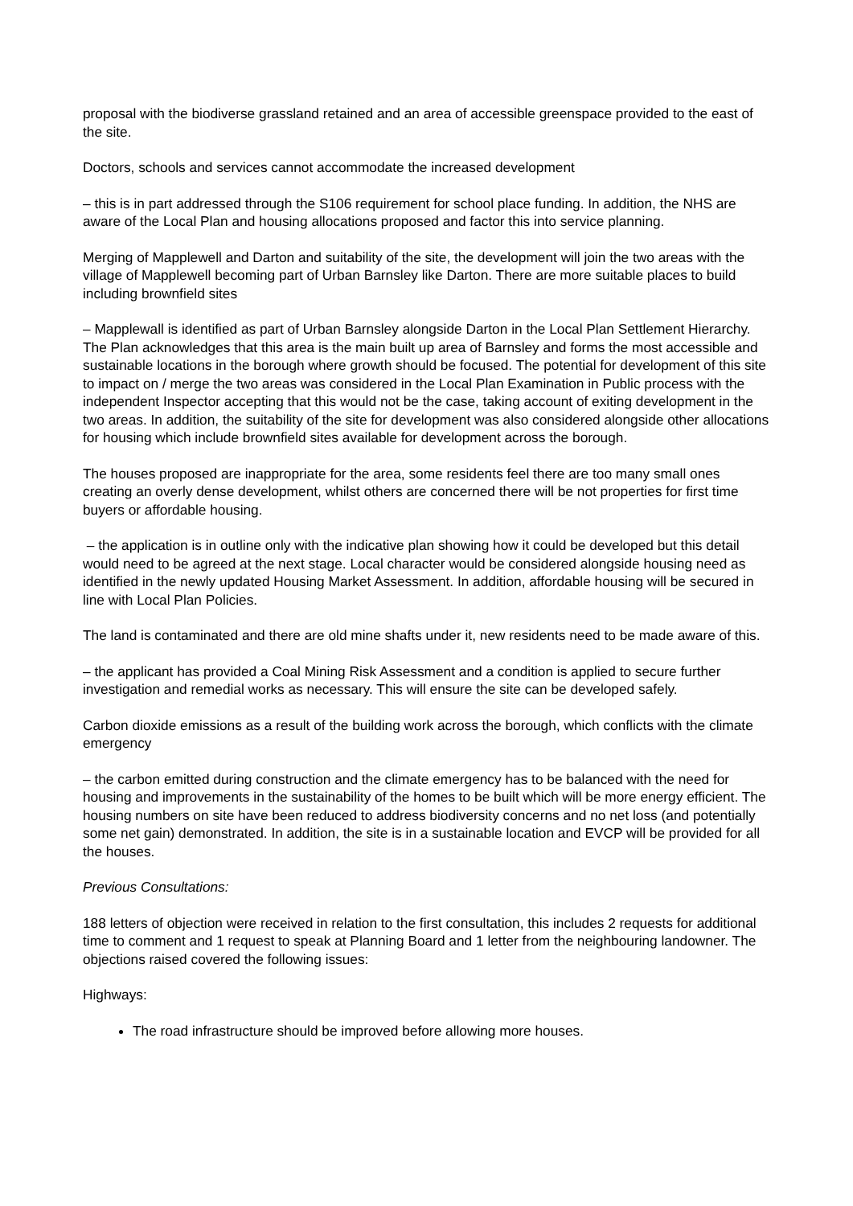proposal with the biodiverse grassland retained and an area of accessible greenspace provided to the east of the site.
Doctors, schools and services cannot accommodate the increased development
– this is in part addressed through the S106 requirement for school place funding. In addition, the NHS are aware of the Local Plan and housing allocations proposed and factor this into service planning.
Merging of Mapplewell and Darton and suitability of the site, the development will join the two areas with the village of Mapplewell becoming part of Urban Barnsley like Darton. There are more suitable places to build including brownfield sites
– Mapplewall is identified as part of Urban Barnsley alongside Darton in the Local Plan Settlement Hierarchy. The Plan acknowledges that this area is the main built up area of Barnsley and forms the most accessible and sustainable locations in the borough where growth should be focused. The potential for development of this site to impact on / merge the two areas was considered in the Local Plan Examination in Public process with the independent Inspector accepting that this would not be the case, taking account of exiting development in the two areas. In addition, the suitability of the site for development was also considered alongside other allocations for housing which include brownfield sites available for development across the borough.
The houses proposed are inappropriate for the area, some residents feel there are too many small ones creating an overly dense development, whilst others are concerned there will be not properties for first time buyers or affordable housing.
– the application is in outline only with the indicative plan showing how it could be developed but this detail would need to be agreed at the next stage. Local character would be considered alongside housing need as identified in the newly updated Housing Market Assessment. In addition, affordable housing will be secured in line with Local Plan Policies.
The land is contaminated and there are old mine shafts under it, new residents need to be made aware of this.
– the applicant has provided a Coal Mining Risk Assessment and a condition is applied to secure further investigation and remedial works as necessary. This will ensure the site can be developed safely.
Carbon dioxide emissions as a result of the building work across the borough, which conflicts with the climate emergency
– the carbon emitted during construction and the climate emergency has to be balanced with the need for housing and improvements in the sustainability of the homes to be built which will be more energy efficient. The housing numbers on site have been reduced to address biodiversity concerns and no net loss (and potentially some net gain) demonstrated. In addition, the site is in a sustainable location and EVCP will be provided for all the houses.
Previous Consultations:
188 letters of objection were received in relation to the first consultation, this includes 2 requests for additional time to comment and 1 request to speak at Planning Board and 1 letter from the neighbouring landowner. The objections raised covered the following issues:
Highways:
The road infrastructure should be improved before allowing more houses.